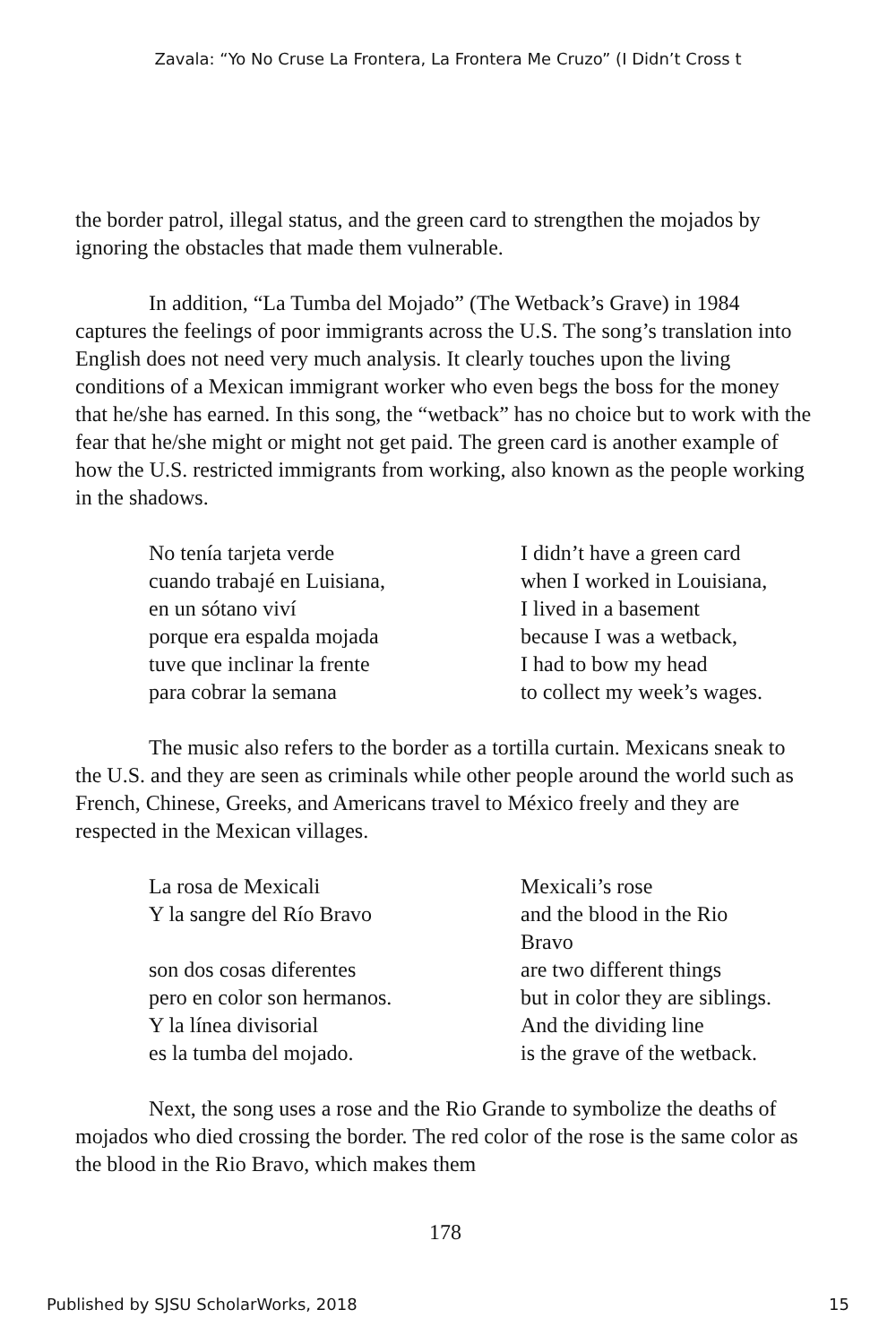Zavala: “Yo No Cruse La Frontera, La Frontera Me Cruzo” (I Didn’t Cross t
the border patrol, illegal status, and the green card to strengthen the mojados by ignoring the obstacles that made them vulnerable.
In addition, “La Tumba del Mojado” (The Wetback’s Grave) in 1984 captures the feelings of poor immigrants across the U.S. The song’s translation into English does not need very much analysis. It clearly touches upon the living conditions of a Mexican immigrant worker who even begs the boss for the money that he/she has earned. In this song, the “wetback” has no choice but to work with the fear that he/she might or might not get paid. The green card is another example of how the U.S. restricted immigrants from working, also known as the people working in the shadows.
| No tenía tarjeta verde | I didn’t have a green card |
| cuando trabajé en Luisiana, | when I worked in Louisiana, |
| en un sótano viví | I lived in a basement |
| porque era espalda mojada | because I was a wetback, |
| tuve que inclinar la frente | I had to bow my head |
| para cobrar la semana | to collect my week’s wages. |
The music also refers to the border as a tortilla curtain. Mexicans sneak to the U.S. and they are seen as criminals while other people around the world such as French, Chinese, Greeks, and Americans travel to México freely and they are respected in the Mexican villages.
| La rosa de Mexicali | Mexicali’s rose |
| Y la sangre del Río Bravo | and the blood in the Rio Bravo |
| son dos cosas diferentes | are two different things |
| pero en color son hermanos. | but in color they are siblings. |
| Y la línea divisorial | And the dividing line |
| es la tumba del mojado. | is the grave of the wetback. |
Next, the song uses a rose and the Rio Grande to symbolize the deaths of mojados who died crossing the border. The red color of the rose is the same color as the blood in the Rio Bravo, which makes them
178
Published by SJSU ScholarWorks, 2018 15